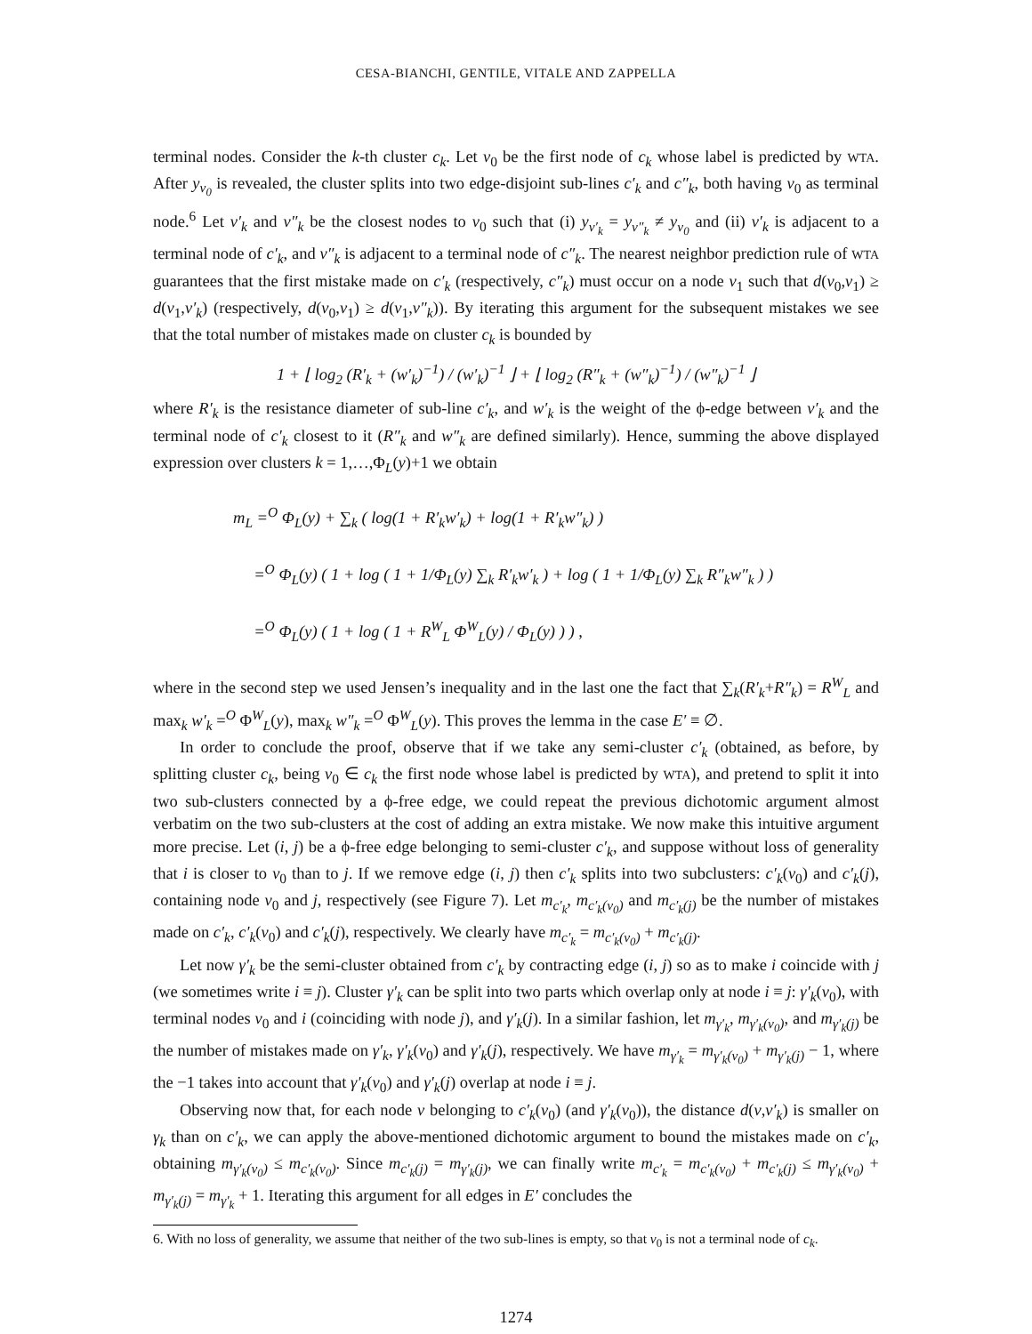CESA-BIANCHI, GENTILE, VITALE AND ZAPPELLA
terminal nodes. Consider the k-th cluster c<sub>k</sub>. Let v<sub>0</sub> be the first node of c<sub>k</sub> whose label is predicted by WTA. After y<sub>v<sub>0</sub></sub> is revealed, the cluster splits into two edge-disjoint sub-lines c′<sub>k</sub> and c″<sub>k</sub>, both having v<sub>0</sub> as terminal node.<sup>6</sup> Let v′<sub>k</sub> and v″<sub>k</sub> be the closest nodes to v<sub>0</sub> such that (i) y<sub>v′<sub>k</sub></sub> = y<sub>v″<sub>k</sub></sub> ≠ y<sub>v<sub>0</sub></sub> and (ii) v′<sub>k</sub> is adjacent to a terminal node of c′<sub>k</sub>, and v″<sub>k</sub> is adjacent to a terminal node of c″<sub>k</sub>. The nearest neighbor prediction rule of WTA guarantees that the first mistake made on c′<sub>k</sub> (respectively, c″<sub>k</sub>) must occur on a node v<sub>1</sub> such that d(v<sub>0</sub>,v<sub>1</sub>) ≥ d(v<sub>1</sub>,v′<sub>k</sub>) (respectively, d(v<sub>0</sub>,v<sub>1</sub>) ≥ d(v<sub>1</sub>,v″<sub>k</sub>)). By iterating this argument for the subsequent mistakes we see that the total number of mistakes made on cluster c<sub>k</sub> is bounded by
1 + ⌊ log<sub>2</sub> (R′<sub>k</sub> + (w′<sub>k</sub>)<sup>−1</sup>) / (w′<sub>k</sub>)<sup>−1</sup> ⌋ + ⌊ log<sub>2</sub> (R″<sub>k</sub> + (w″<sub>k</sub>)<sup>−1</sup>) / (w″<sub>k</sub>)<sup>−1</sup> ⌋
where R′<sub>k</sub> is the resistance diameter of sub-line c′<sub>k</sub>, and w′<sub>k</sub> is the weight of the ϕ-edge between v′<sub>k</sub> and the terminal node of c′<sub>k</sub> closest to it (R″<sub>k</sub> and w″<sub>k</sub> are defined similarly). Hence, summing the above displayed expression over clusters k = 1,…,Φ<sub>L</sub>(y)+1 we obtain
m<sub>L</sub> =<sup>O</sup> Φ<sub>L</sub>(y) + ∑<sub>k</sub> ( log(1 + R′<sub>k</sub>w′<sub>k</sub>) + log(1 + R′<sub>k</sub>w″<sub>k</sub>) )
=<sup>O</sup> Φ<sub>L</sub>(y) ( 1 + log ( 1 + 1/Φ<sub>L</sub>(y) ∑<sub>k</sub> R′<sub>k</sub>w′<sub>k</sub> ) + log ( 1 + 1/Φ<sub>L</sub>(y) ∑<sub>k</sub> R″<sub>k</sub>w″<sub>k</sub> ) )
=<sup>O</sup> Φ<sub>L</sub>(y) ( 1 + log ( 1 + R<sup>W</sup><sub>L</sub> Φ<sup>W</sup><sub>L</sub>(y) / Φ<sub>L</sub>(y) ) ) ,
where in the second step we used Jensen’s inequality and in the last one the fact that ∑<sub>k</sub>(R′<sub>k</sub>+R″<sub>k</sub>) = R<sup>W</sup><sub>L</sub> and max<sub>k</sub> w′<sub>k</sub> =<sup>O</sup> Φ<sup>W</sup><sub>L</sub>(y), max<sub>k</sub> w″<sub>k</sub> =<sup>O</sup> Φ<sup>W</sup><sub>L</sub>(y). This proves the lemma in the case E′ ≡ ∅.
In order to conclude the proof, observe that if we take any semi-cluster c′<sub>k</sub> (obtained, as before, by splitting cluster c<sub>k</sub>, being v<sub>0</sub> ∈ c<sub>k</sub> the first node whose label is predicted by WTA), and pretend to split it into two sub-clusters connected by a ϕ-free edge, we could repeat the previous dichotomic argument almost verbatim on the two sub-clusters at the cost of adding an extra mistake. We now make this intuitive argument more precise. Let (i, j) be a ϕ-free edge belonging to semi-cluster c′<sub>k</sub>, and suppose without loss of generality that i is closer to v<sub>0</sub> than to j. If we remove edge (i, j) then c′<sub>k</sub> splits into two subclusters: c′<sub>k</sub>(v<sub>0</sub>) and c′<sub>k</sub>(j), containing node v<sub>0</sub> and j, respectively (see Figure 7). Let m<sub>c′<sub>k</sub></sub>, m<sub>c′<sub>k</sub>(v<sub>0</sub>)</sub> and m<sub>c′<sub>k</sub>(j)</sub> be the number of mistakes made on c′<sub>k</sub>, c′<sub>k</sub>(v<sub>0</sub>) and c′<sub>k</sub>(j), respectively. We clearly have m<sub>c′<sub>k</sub></sub> = m<sub>c′<sub>k</sub>(v<sub>0</sub>)</sub> + m<sub>c′<sub>k</sub>(j)</sub>.
Let now γ′<sub>k</sub> be the semi-cluster obtained from c′<sub>k</sub> by contracting edge (i, j) so as to make i coincide with j (we sometimes write i ≡ j). Cluster γ′<sub>k</sub> can be split into two parts which overlap only at node i ≡ j: γ′<sub>k</sub>(v<sub>0</sub>), with terminal nodes v<sub>0</sub> and i (coinciding with node j), and γ′<sub>k</sub>(j). In a similar fashion, let m<sub>γ′<sub>k</sub></sub>, m<sub>γ′<sub>k</sub>(v<sub>0</sub>)</sub>, and m<sub>γ′<sub>k</sub>(j)</sub> be the number of mistakes made on γ′<sub>k</sub>, γ′<sub>k</sub>(v<sub>0</sub>) and γ′<sub>k</sub>(j), respectively. We have m<sub>γ′<sub>k</sub></sub> = m<sub>γ′<sub>k</sub>(v<sub>0</sub>)</sub> + m<sub>γ′<sub>k</sub>(j)</sub> − 1, where the −1 takes into account that γ′<sub>k</sub>(v<sub>0</sub>) and γ′<sub>k</sub>(j) overlap at node i ≡ j.
Observing now that, for each node v belonging to c′<sub>k</sub>(v<sub>0</sub>) (and γ′<sub>k</sub>(v<sub>0</sub>)), the distance d(v,v′<sub>k</sub>) is smaller on γ<sub>k</sub> than on c′<sub>k</sub>, we can apply the above-mentioned dichotomic argument to bound the mistakes made on c′<sub>k</sub>, obtaining m<sub>γ′<sub>k</sub>(v<sub>0</sub>)</sub> ≤ m<sub>c′<sub>k</sub>(v<sub>0</sub>)</sub>. Since m<sub>c′<sub>k</sub>(j)</sub> = m<sub>γ′<sub>k</sub>(j)</sub>, we can finally write m<sub>c′<sub>k</sub></sub> = m<sub>c′<sub>k</sub>(v<sub>0</sub>)</sub> + m<sub>c′<sub>k</sub>(j)</sub> ≤ m<sub>γ′<sub>k</sub>(v<sub>0</sub>)</sub> + m<sub>γ′<sub>k</sub>(j)</sub> = m<sub>γ′<sub>k</sub></sub> + 1. Iterating this argument for all edges in E′ concludes the
6. With no loss of generality, we assume that neither of the two sub-lines is empty, so that v<sub>0</sub> is not a terminal node of c<sub>k</sub>.
1274